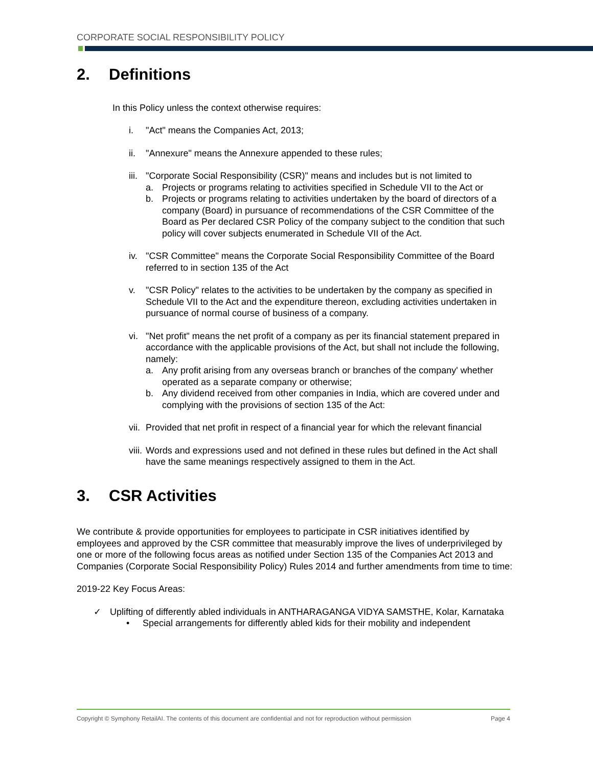CORPORATE SOCIAL RESPONSIBILITY POLICY
2. Definitions
In this Policy unless the context otherwise requires:
i. "Act" means the Companies Act, 2013;
ii. "Annexure" means the Annexure appended to these rules;
iii.
"Corporate Social Responsibility (CSR)" means and includes but is not limited to
a. Projects or programs relating to activities specified in Schedule VII to the Act or
b. Projects or programs relating to activities undertaken by the board of directors of a company (Board) in pursuance of recommendations of the CSR Committee of the Board as Per declared CSR Policy of the company subject to the condition that such policy will cover subjects enumerated in Schedule VII of the Act.
iv. "CSR Committee" means the Corporate Social Responsibility Committee of the Board referred to in section 135 of the Act
v. "CSR Policy" relates to the activities to be undertaken by the company as specified in Schedule VII to the Act and the expenditure thereon, excluding activities undertaken in pursuance of normal course of business of a company.
vi. "Net profit" means the net profit of a company as per its financial statement prepared in accordance with the applicable provisions of the Act, but shall not include the following, namely:
a. Any profit arising from any overseas branch or branches of the company' whether operated as a separate company or otherwise;
b. Any dividend received from other companies in India, which are covered under and complying with the provisions of section 135 of the Act:
vii.
Provided that net profit in respect of a financial year for which the relevant financial
viii.
Words and expressions used and not defined in these rules but defined in the Act shall have the same meanings respectively assigned to them in the Act.
3. CSR Activities
We contribute & provide opportunities for employees to participate in CSR initiatives identified by employees and approved by the CSR committee that measurably improve the lives of underprivileged by one or more of the following focus areas as notified under Section 135 of the Companies Act 2013 and Companies (Corporate Social Responsibility Policy) Rules 2014 and further amendments from time to time:
2019-22 Key Focus Areas:
✓ Uplifting of differently abled individuals in ANTHARAGANGA VIDYA SAMSTHE, Kolar, Karnataka
• Special arrangements for differently abled kids for their mobility and independent
Copyright © Symphony RetailAI. The contents of this document are confidential and not for reproduction without permission Page 4